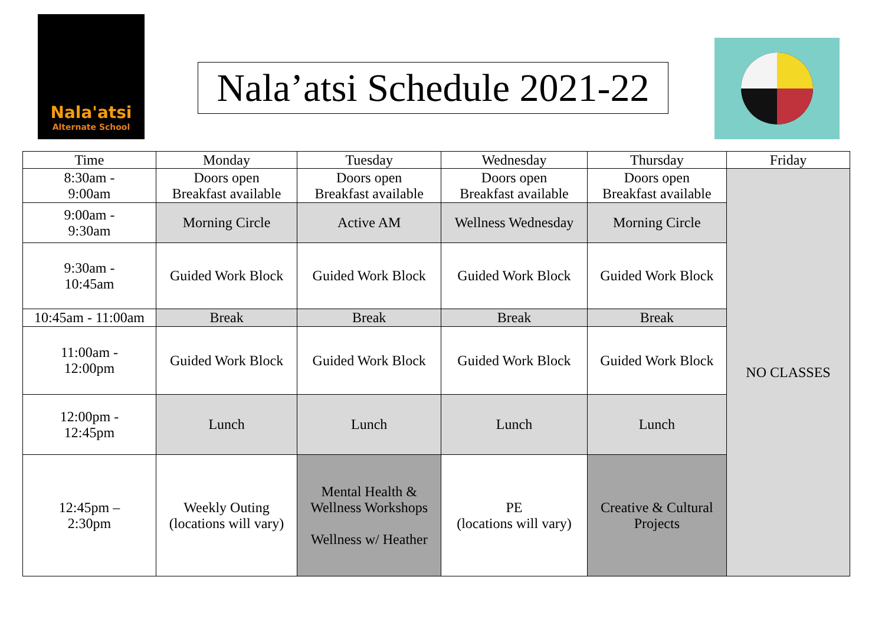Nala'atsi
Alternate School
Nala’atsi Schedule 2021-22
| Time | Monday | Tuesday | Wednesday | Thursday | Friday |
| --- | --- | --- | --- | --- | --- |
| 8:30am - 9:00am | Doors open Breakfast available | Doors open Breakfast available | Doors open Breakfast available | Doors open Breakfast available | NO CLASSES |
| 9:00am - 9:30am | Morning Circle | Active AM | Wellness Wednesday | Morning Circle | |
| 9:30am - 10:45am | Guided Work Block | Guided Work Block | Guided Work Block | Guided Work Block | |
| 10:45am - 11:00am | Break | Break | Break | Break | |
| 11:00am - 12:00pm | Guided Work Block | Guided Work Block | Guided Work Block | Guided Work Block | |
| 12:00pm - 12:45pm | Lunch | Lunch | Lunch | Lunch | |
| 12:45pm – 2:30pm | Weekly Outing (locations will vary) | Mental Health & Wellness Workshops Wellness w/ Heather | PE (locations will vary) | Creative & Cultural Projects | |